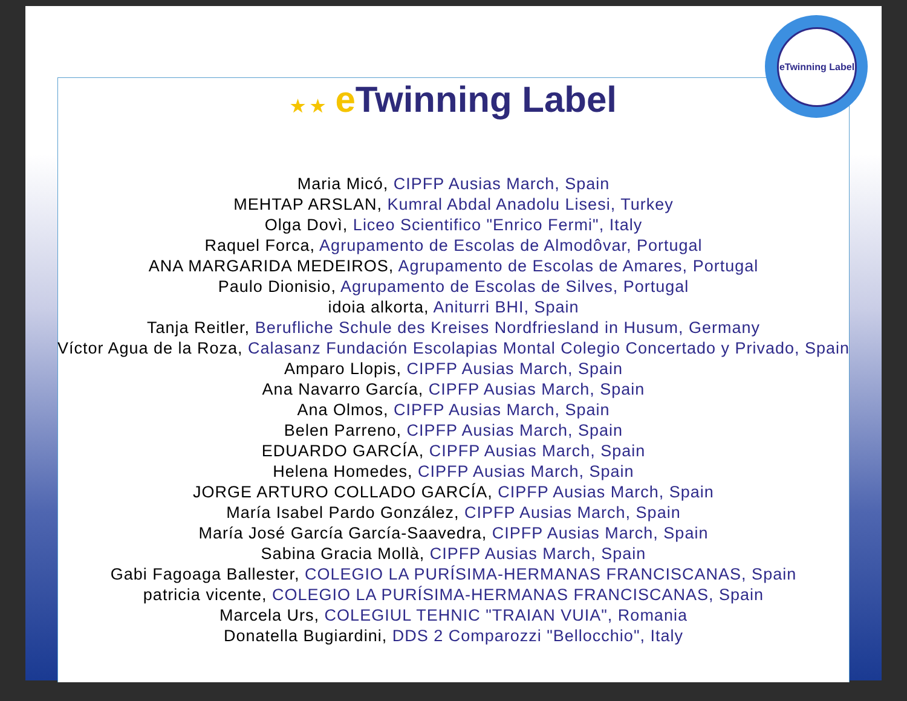eTwinning Label
★ ★ e Twinning Label
Maria Micó, CIPFP Ausias March, Spain
MEHTAP ARSLAN, Kumral Abdal Anadolu Lisesi, Turkey
Olga Dovì, Liceo Scientifico "Enrico Fermi", Italy
Raquel Forca, Agrupamento de Escolas de Almodôvar, Portugal
ANA MARGARIDA MEDEIROS, Agrupamento de Escolas de Amares, Portugal
Paulo Dionisio, Agrupamento de Escolas de Silves, Portugal
idoia alkorta, Aniturri BHI, Spain
Tanja Reitler, Berufliche Schule des Kreises Nordfriesland in Husum, Germany
Víctor Agua de la Roza, Calasanz Fundación Escolapias Montal Colegio Concertado y Privado, Spain
Amparo Llopis, CIPFP Ausias March, Spain
Ana Navarro García, CIPFP Ausias March, Spain
Ana Olmos, CIPFP Ausias March, Spain
Belen Parreno, CIPFP Ausias March, Spain
EDUARDO GARCÍA, CIPFP Ausias March, Spain
Helena Homedes, CIPFP Ausias March, Spain
JORGE ARTURO COLLADO GARCÍA, CIPFP Ausias March, Spain
María Isabel Pardo González, CIPFP Ausias March, Spain
María José García García-Saavedra, CIPFP Ausias March, Spain
Sabina Gracia Mollà, CIPFP Ausias March, Spain
Gabi Fagoaga Ballester, COLEGIO LA PURÍSIMA-HERMANAS FRANCISCANAS, Spain
patricia vicente, COLEGIO LA PURÍSIMA-HERMANAS FRANCISCANAS, Spain
Marcela Urs, COLEGIUL TEHNIC "TRAIAN VUIA", Romania
Donatella Bugiardini, DDS 2 Comparozzi "Bellocchio", Italy